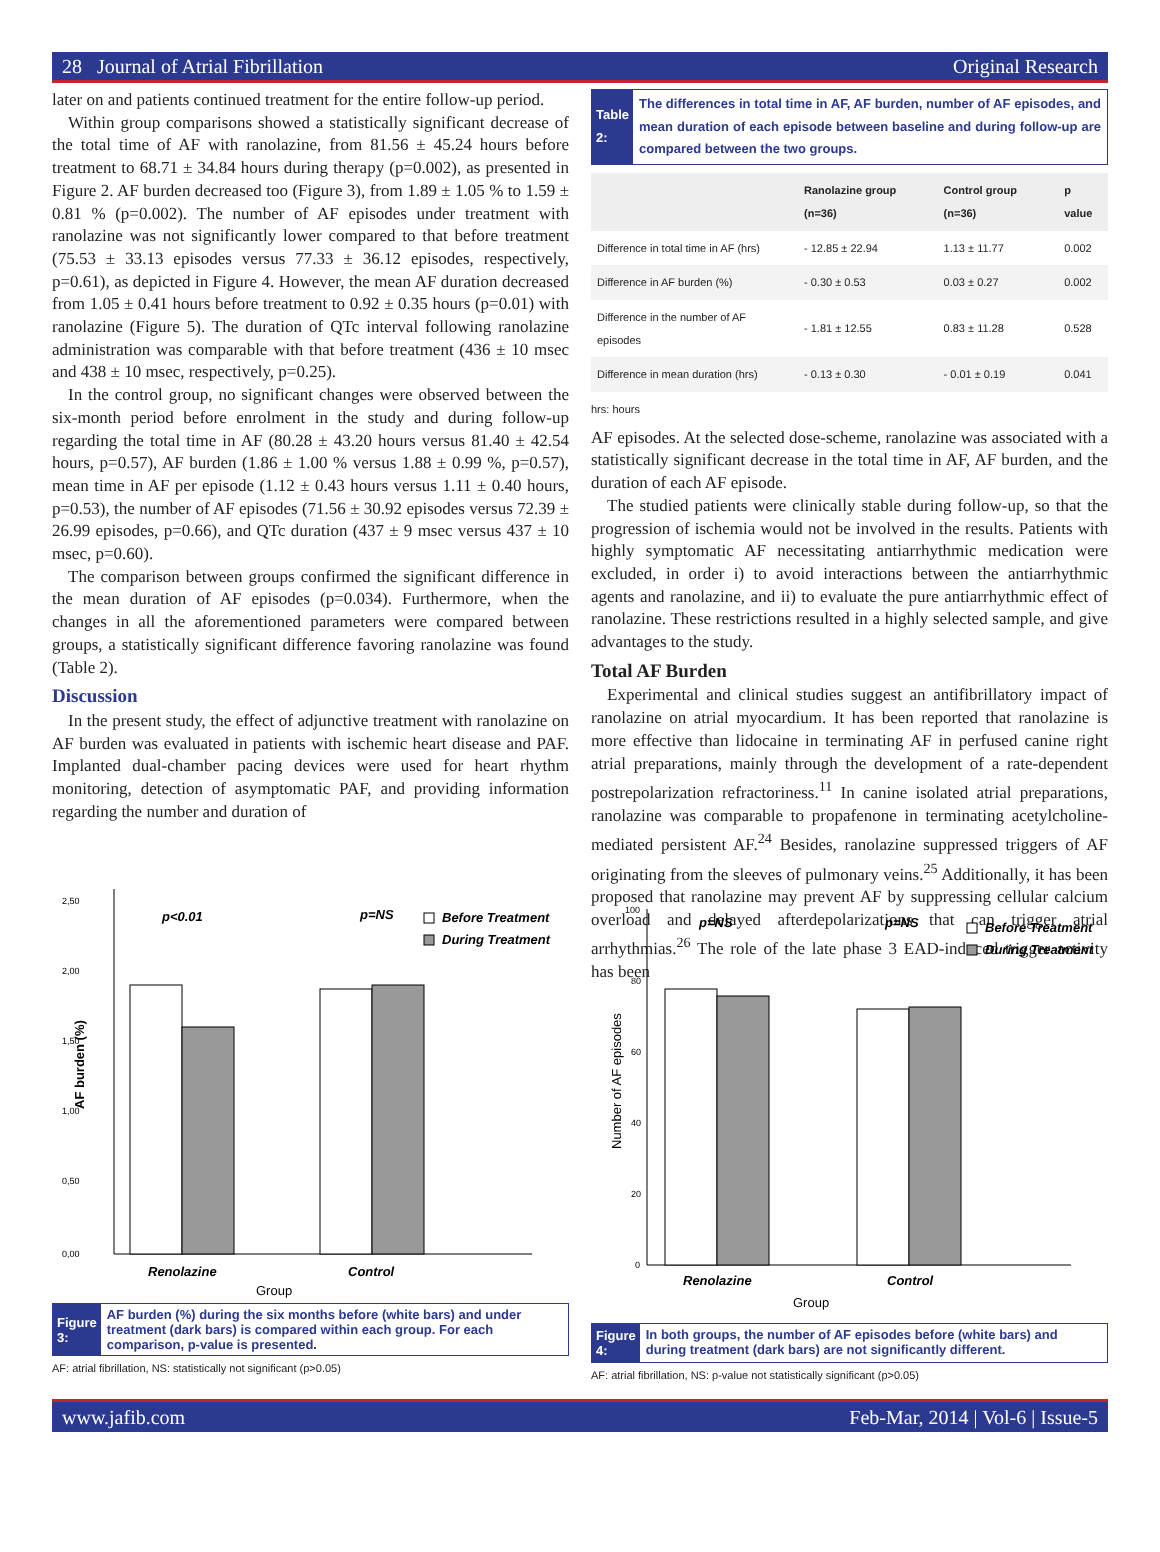28 Journal of Atrial Fibrillation Original Research
later on and patients continued treatment for the entire follow-up period.
Within group comparisons showed a statistically significant decrease of the total time of AF with ranolazine, from 81.56 ± 45.24 hours before treatment to 68.71 ± 34.84 hours during therapy (p=0.002), as presented in Figure 2. AF burden decreased too (Figure 3), from 1.89 ± 1.05 % to 1.59 ± 0.81 % (p=0.002). The number of AF episodes under treatment with ranolazine was not significantly lower compared to that before treatment (75.53 ± 33.13 episodes versus 77.33 ± 36.12 episodes, respectively, p=0.61), as depicted in Figure 4. However, the mean AF duration decreased from 1.05 ± 0.41 hours before treatment to 0.92 ± 0.35 hours (p=0.01) with ranolazine (Figure 5). The duration of QTc interval following ranolazine administration was comparable with that before treatment (436 ± 10 msec and 438 ± 10 msec, respectively, p=0.25).
In the control group, no significant changes were observed between the six-month period before enrolment in the study and during follow-up regarding the total time in AF (80.28 ± 43.20 hours versus 81.40 ± 42.54 hours, p=0.57), AF burden (1.86 ± 1.00 % versus 1.88 ± 0.99 %, p=0.57), mean time in AF per episode (1.12 ± 0.43 hours versus 1.11 ± 0.40 hours, p=0.53), the number of AF episodes (71.56 ± 30.92 episodes versus 72.39 ± 26.99 episodes, p=0.66), and QTc duration (437 ± 9 msec versus 437 ± 10 msec, p=0.60).
The comparison between groups confirmed the significant difference in the mean duration of AF episodes (p=0.034). Furthermore, when the changes in all the aforementioned parameters were compared between groups, a statistically significant difference favoring ranolazine was found (Table 2).
Discussion
In the present study, the effect of adjunctive treatment with ranolazine on AF burden was evaluated in patients with ischemic heart disease and PAF. Implanted dual-chamber pacing devices were used for heart rhythm monitoring, detection of asymptomatic PAF, and providing information regarding the number and duration of
Table 2: The differences in total time in AF, AF burden, number of AF episodes, and mean duration of each episode between baseline and during follow-up are compared between the two groups.
| | Ranolazine group (n=36) | Control group (n=36) | p value |
| --- | --- | --- | --- |
| Difference in total time in AF (hrs) | - 12.85 ± 22.94 | 1.13 ± 11.77 | 0.002 |
| Difference in AF burden (%) | - 0.30 ± 0.53 | 0.03 ± 0.27 | 0.002 |
| Difference in the number of AF episodes | - 1.81 ± 12.55 | 0.83 ± 11.28 | 0.528 |
| Difference in mean duration (hrs) | - 0.13 ± 0.30 | - 0.01 ± 0.19 | 0.041 |
hrs: hours
AF episodes. At the selected dose-scheme, ranolazine was associated with a statistically significant decrease in the total time in AF, AF burden, and the duration of each AF episode.
The studied patients were clinically stable during follow-up, so that the progression of ischemia would not be involved in the results. Patients with highly symptomatic AF necessitating antiarrhythmic medication were excluded, in order i) to avoid interactions between the antiarrhythmic agents and ranolazine, and ii) to evaluate the pure antiarrhythmic effect of ranolazine. These restrictions resulted in a highly selected sample, and give advantages to the study.
Total AF Burden
Experimental and clinical studies suggest an antifibrillatory impact of ranolazine on atrial myocardium. It has been reported that ranolazine is more effective than lidocaine in terminating AF in perfused canine right atrial preparations, mainly through the development of a rate-dependent postrepolarization refractoriness.<sup>11</sup> In canine isolated atrial preparations, ranolazine was comparable to propafenone in terminating acetylcholine-mediated persistent AF.<sup>24</sup> Besides, ranolazine suppressed triggers of AF originating from the sleeves of pulmonary veins.<sup>25</sup> Additionally, it has been proposed that ranolazine may prevent AF by suppressing cellular calcium overload and delayed afterdepolarizations that can trigger atrial arrhythmias.<sup>26</sup> The role of the late phase 3 EAD-induced trigger activity has been
2,50
2,00
1,50
1,00
0,50
0,00
AF burden (%)
p<0.01
p=NS
Before Treatment
During Treatment
Renolazine
Control
Group
Figure 3: AF burden (%) during the six months before (white bars) and under treatment (dark bars) is compared within each group. For each comparison, p-value is presented.
AF: atrial fibrillation, NS: statistically not significant (p>0.05)
100
80
60
40
20
0
Number of AF episodes
p=NS
p=NS
Before Treatment
During Treatment
Renolazine
Control
Group
Figure 4: In both groups, the number of AF episodes before (white bars) and during treatment (dark bars) are not significantly different.
AF: atrial fibrillation, NS: p-value not statistically significant (p>0.05)
www.jafib.com Feb-Mar, 2014 | Vol-6 | Issue-5